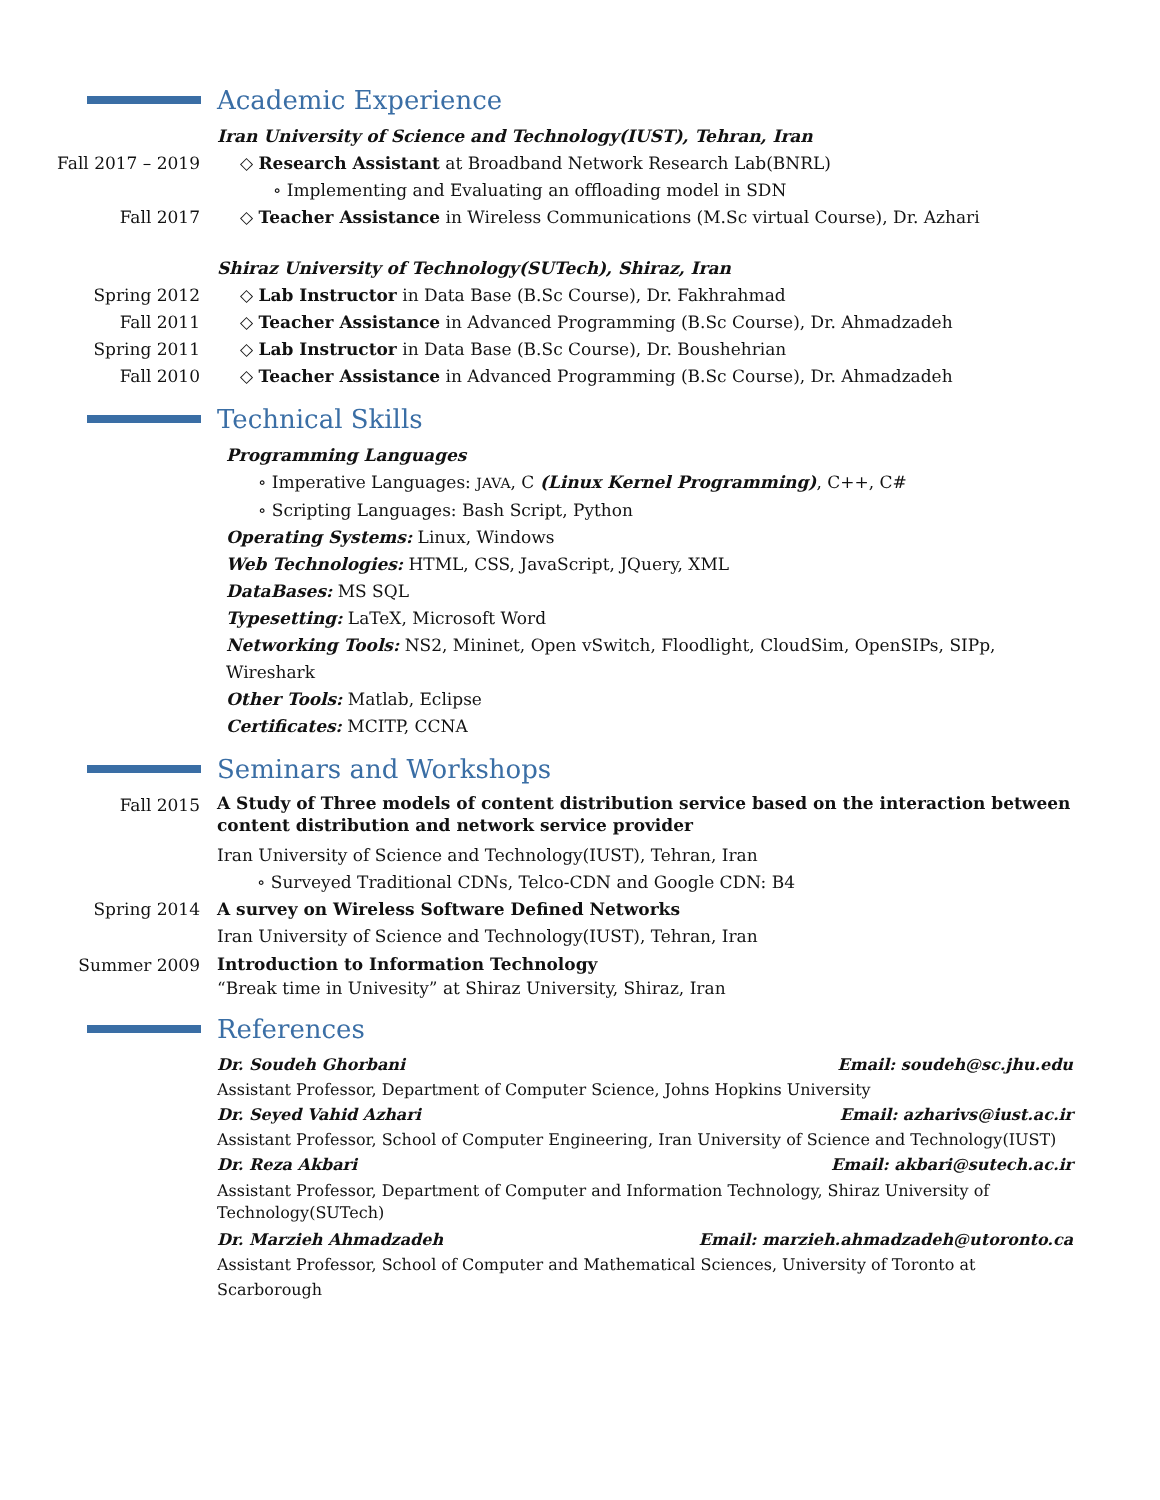Academic Experience
Iran University of Science and Technology(IUST), Tehran, Iran
Fall 2017 – 2019 ◇ Research Assistant at Broadband Network Research Lab(BNRL)
∘ Implementing and Evaluating an offloading model in SDN
Fall 2017 ◇ Teacher Assistance in Wireless Communications (M.Sc virtual Course), Dr. Azhari
Shiraz University of Technology(SUTech), Shiraz, Iran
Spring 2012 ◇ Lab Instructor in Data Base (B.Sc Course), Dr. Fakhrahmad
Fall 2011 ◇ Teacher Assistance in Advanced Programming (B.Sc Course), Dr. Ahmadzadeh
Spring 2011 ◇ Lab Instructor in Data Base (B.Sc Course), Dr. Boushehrian
Fall 2010 ◇ Teacher Assistance in Advanced Programming (B.Sc Course), Dr. Ahmadzadeh
Technical Skills
Programming Languages
∘ Imperative Languages: JAVA, C (Linux Kernel Programming), C++, C#
∘ Scripting Languages: Bash Script, Python
Operating Systems: Linux, Windows
Web Technologies: HTML, CSS, JavaScript, JQuery, XML
DataBases: MS SQL
Typesetting: LaTeX, Microsoft Word
Networking Tools: NS2, Mininet, Open vSwitch, Floodlight, CloudSim, OpenSIPs, SIPp, Wireshark
Other Tools: Matlab, Eclipse
Certificates: MCITP, CCNA
Seminars and Workshops
Fall 2015
A Study of Three models of content distribution service based on the interaction between content distribution and network service provider
Iran University of Science and Technology(IUST), Tehran, Iran
∘ Surveyed Traditional CDNs, Telco-CDN and Google CDN: B4
Spring 2014 A survey on Wireless Software Defined Networks
Iran University of Science and Technology(IUST), Tehran, Iran
Summer 2009
Introduction to Information Technology
“Break time in Univesity” at Shiraz University, Shiraz, Iran
References
Dr. Soudeh Ghorbani Email: soudeh@sc.jhu.edu
Assistant Professor, Department of Computer Science, Johns Hopkins University
Dr. Seyed Vahid Azhari Email: azharivs@iust.ac.ir
Assistant Professor, School of Computer Engineering, Iran University of Science and Technology(IUST)
Dr. Reza Akbari Email: akbari@sutech.ac.ir
Assistant Professor, Department of Computer and Information Technology, Shiraz University of Technology(SUTech)
Dr. Marzieh Ahmadzadeh Email: marzieh.ahmadzadeh@utoronto.ca
Assistant Professor, School of Computer and Mathematical Sciences, University of Toronto at Scarborough